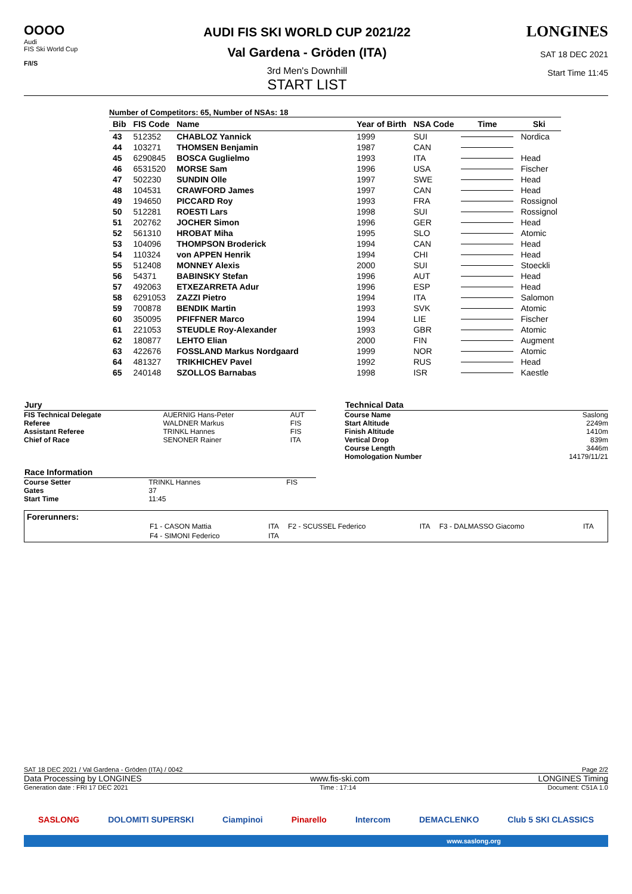OOOO
Audi
FIS Ski World Cup
F/I/S
AUDI FIS SKI WORLD CUP 2021/22
Val Gardena - Gröden (ITA)
3rd Men's Downhill
START LIST
LONGINES
SAT 18 DEC 2021
Start Time 11:45
Number of Competitors: 65, Number of NSAs: 18
| Bib | FIS Code | Name | Year of Birth | NSA Code | Time | Ski |
| --- | --- | --- | --- | --- | --- | --- |
| 43 | 512352 | CHABLOZ Yannick | 1999 | SUI | | Nordica |
| 44 | 103271 | THOMSEN Benjamin | 1987 | CAN | | |
| 45 | 6290845 | BOSCA Guglielmo | 1993 | ITA | | Head |
| 46 | 6531520 | MORSE Sam | 1996 | USA | | Fischer |
| 47 | 502230 | SUNDIN Olle | 1997 | SWE | | Head |
| 48 | 104531 | CRAWFORD James | 1997 | CAN | | Head |
| 49 | 194650 | PICCARD Roy | 1993 | FRA | | Rossignol |
| 50 | 512281 | ROESTI Lars | 1998 | SUI | | Rossignol |
| 51 | 202762 | JOCHER Simon | 1996 | GER | | Head |
| 52 | 561310 | HROBAT Miha | 1995 | SLO | | Atomic |
| 53 | 104096 | THOMPSON Broderick | 1994 | CAN | | Head |
| 54 | 110324 | von APPEN Henrik | 1994 | CHI | | Head |
| 55 | 512408 | MONNEY Alexis | 2000 | SUI | | Stoeckli |
| 56 | 54371 | BABINSKY Stefan | 1996 | AUT | | Head |
| 57 | 492063 | ETXEZARRETA Adur | 1996 | ESP | | Head |
| 58 | 6291053 | ZAZZI Pietro | 1994 | ITA | | Salomon |
| 59 | 700878 | BENDIK Martin | 1993 | SVK | | Atomic |
| 60 | 350095 | PFIFFNER Marco | 1994 | LIE | | Fischer |
| 61 | 221053 | STEUDLE Roy-Alexander | 1993 | GBR | | Atomic |
| 62 | 180877 | LEHTO Elian | 2000 | FIN | | Augment |
| 63 | 422676 | FOSSLAND Markus Nordgaard | 1999 | NOR | | Atomic |
| 64 | 481327 | TRIKHICHEV Pavel | 1992 | RUS | | Head |
| 65 | 240148 | SZOLLOS Barnabas | 1998 | ISR | | Kaestle |
| Jury | | |
| --- | --- | --- |
| FIS Technical Delegate | AUERNIG Hans-Peter | AUT |
| Referee | WALDNER Markus | FIS |
| Assistant Referee | TRINKL Hannes | FIS |
| Chief of Race | SENONER Rainer | ITA |
| Race Information | | |
| --- | --- | --- |
| Course Setter | TRINKL Hannes | FIS |
| Gates | 37 | |
| Start Time | 11:45 | |
| Technical Data | |
| --- | --- |
| Course Name | Saslong |
| Start Altitude | 2249m |
| Finish Altitude | 1410m |
| Vertical Drop | 839m |
| Course Length | 3446m |
| Homologation Number | 14179/11/21 |
Forerunners:
| F1 - CASON Mattia | ITA | F2 - SCUSSEL Federico | ITA | F3 - DALMASSO Giacomo | ITA |
| F4 - SIMONI Federico | ITA | | | | |
SAT 18 DEC 2021 / Val Gardena - Gröden (ITA) / 0042 Page 2/2
Data Processing by LONGINES www.fis-ski.com LONGINES Timing
Generation date : FRI 17 DEC 2021 Time : 17:14 Document: C51A 1.0
SASLONG DOLOMITI SUPERSKI Ciampinoi Pinarello Intercom DEMACLENKO Club 5 SKI CLASSICS
www.saslong.org